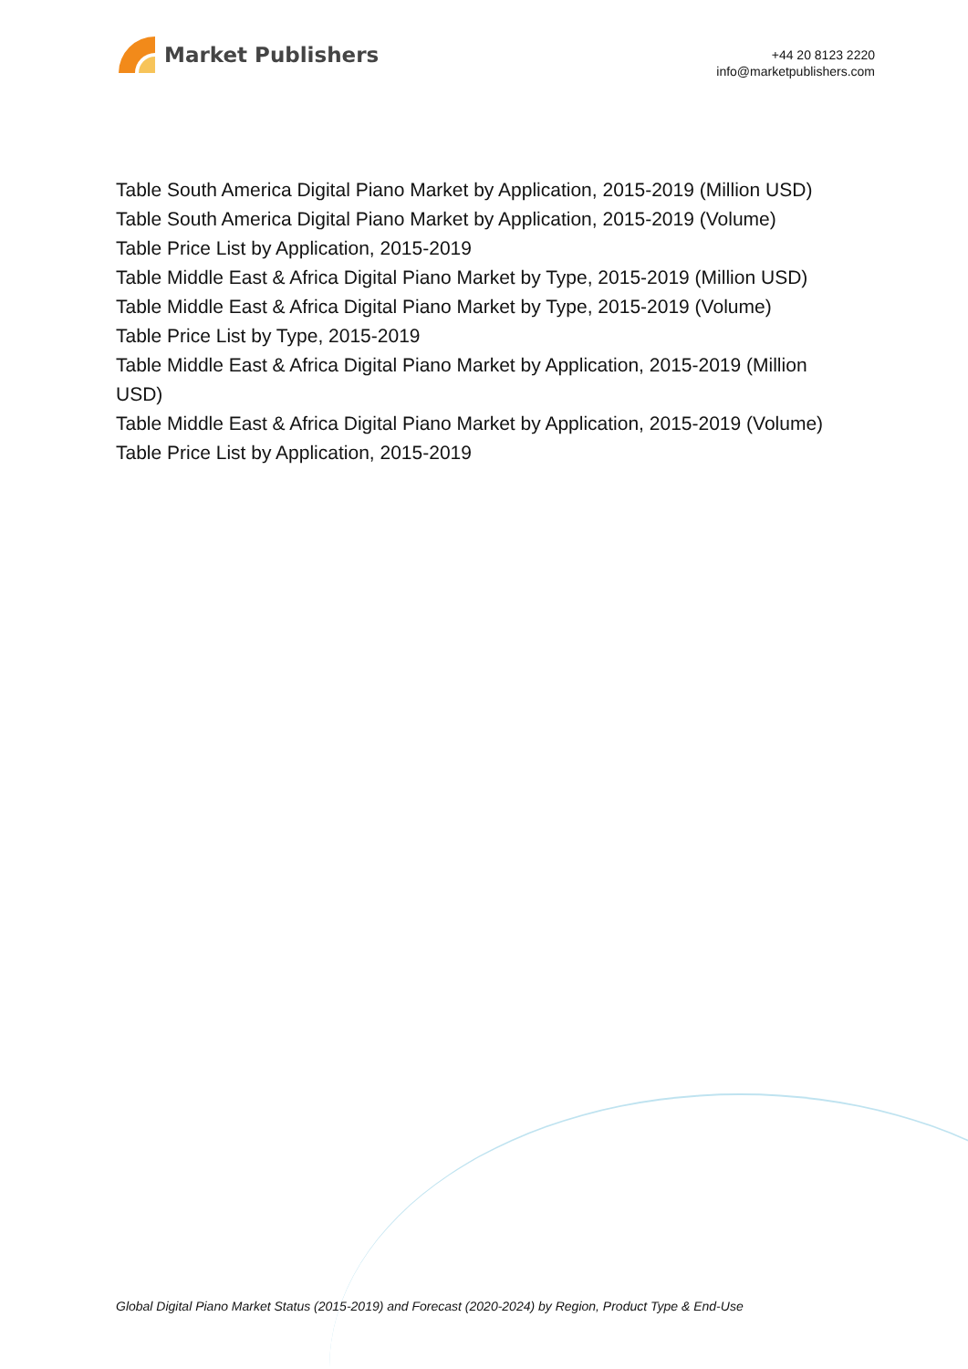Market Publishers
+44 20 8123 2220
info@marketpublishers.com
Table South America Digital Piano Market by Application, 2015-2019 (Million USD)
Table South America Digital Piano Market by Application, 2015-2019 (Volume)
Table Price List by Application, 2015-2019
Table Middle East & Africa Digital Piano Market by Type, 2015-2019 (Million USD)
Table Middle East & Africa Digital Piano Market by Type, 2015-2019 (Volume)
Table Price List by Type, 2015-2019
Table Middle East & Africa Digital Piano Market by Application, 2015-2019 (Million USD)
Table Middle East & Africa Digital Piano Market by Application, 2015-2019 (Volume)
Table Price List by Application, 2015-2019
Global Digital Piano Market Status (2015-2019) and Forecast (2020-2024) by Region, Product Type & End-Use